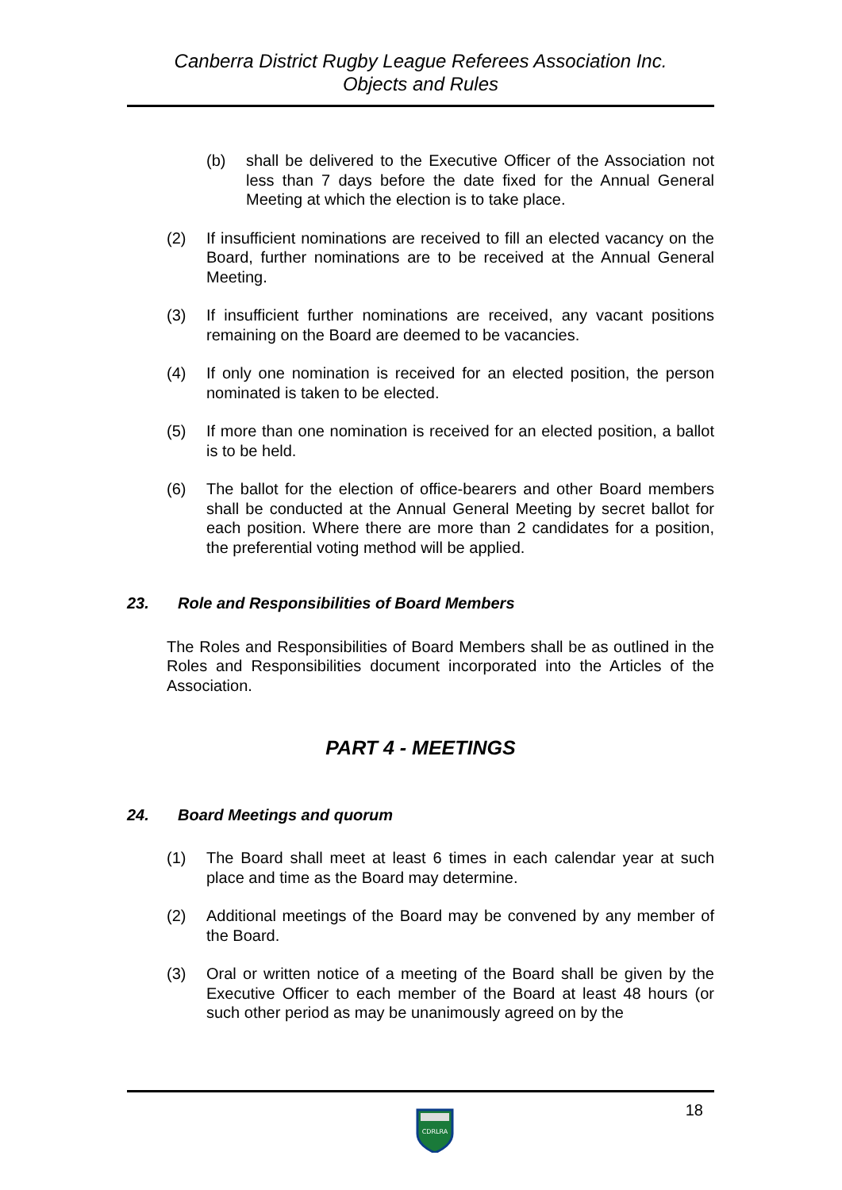Canberra District Rugby League Referees Association Inc.
Objects and Rules
(b) shall be delivered to the Executive Officer of the Association not less than 7 days before the date fixed for the Annual General Meeting at which the election is to take place.
(2) If insufficient nominations are received to fill an elected vacancy on the Board, further nominations are to be received at the Annual General Meeting.
(3) If insufficient further nominations are received, any vacant positions remaining on the Board are deemed to be vacancies.
(4) If only one nomination is received for an elected position, the person nominated is taken to be elected.
(5) If more than one nomination is received for an elected position, a ballot is to be held.
(6) The ballot for the election of office-bearers and other Board members shall be conducted at the Annual General Meeting by secret ballot for each position. Where there are more than 2 candidates for a position, the preferential voting method will be applied.
23. Role and Responsibilities of Board Members
The Roles and Responsibilities of Board Members shall be as outlined in the Roles and Responsibilities document incorporated into the Articles of the Association.
PART 4 - MEETINGS
24. Board Meetings and quorum
(1) The Board shall meet at least 6 times in each calendar year at such place and time as the Board may determine.
(2) Additional meetings of the Board may be convened by any member of the Board.
(3) Oral or written notice of a meeting of the Board shall be given by the Executive Officer to each member of the Board at least 48 hours (or such other period as may be unanimously agreed on by the
CDRLRA
18